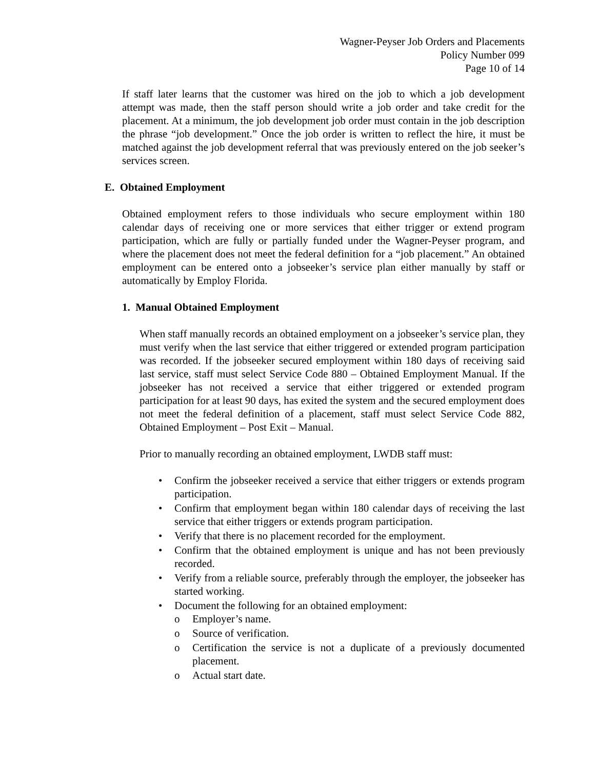Wagner-Peyser Job Orders and Placements
Policy Number 099
Page 10 of 14
If staff later learns that the customer was hired on the job to which a job development attempt was made, then the staff person should write a job order and take credit for the placement. At a minimum, the job development job order must contain in the job description the phrase “job development.” Once the job order is written to reflect the hire, it must be matched against the job development referral that was previously entered on the job seeker’s services screen.
E. Obtained Employment
Obtained employment refers to those individuals who secure employment within 180 calendar days of receiving one or more services that either trigger or extend program participation, which are fully or partially funded under the Wagner-Peyser program, and where the placement does not meet the federal definition for a “job placement.” An obtained employment can be entered onto a jobseeker’s service plan either manually by staff or automatically by Employ Florida.
1. Manual Obtained Employment
When staff manually records an obtained employment on a jobseeker’s service plan, they must verify when the last service that either triggered or extended program participation was recorded. If the jobseeker secured employment within 180 days of receiving said last service, staff must select Service Code 880 – Obtained Employment Manual. If the jobseeker has not received a service that either triggered or extended program participation for at least 90 days, has exited the system and the secured employment does not meet the federal definition of a placement, staff must select Service Code 882, Obtained Employment – Post Exit – Manual.
Prior to manually recording an obtained employment, LWDB staff must:
• Confirm the jobseeker received a service that either triggers or extends program participation.
• Confirm that employment began within 180 calendar days of receiving the last service that either triggers or extends program participation.
• Verify that there is no placement recorded for the employment.
• Confirm that the obtained employment is unique and has not been previously recorded.
• Verify from a reliable source, preferably through the employer, the jobseeker has started working.
• Document the following for an obtained employment:
o Employer’s name.
o Source of verification.
o Certification the service is not a duplicate of a previously documented placement.
o Actual start date.